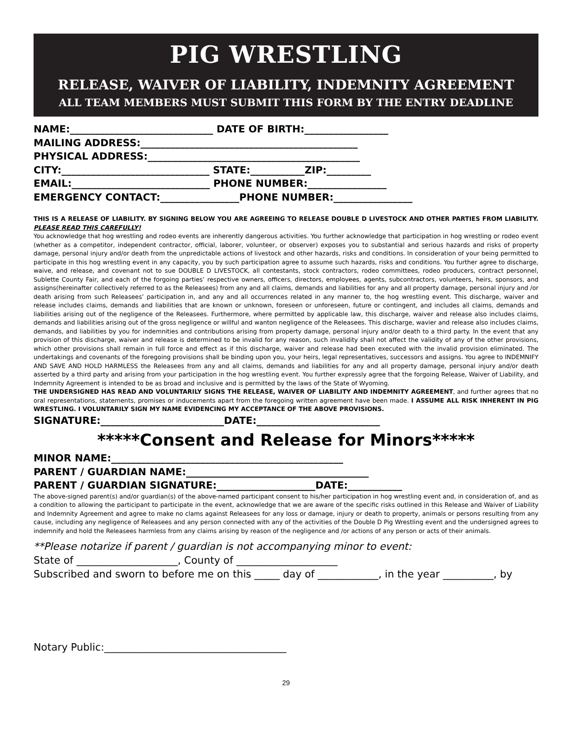PIG WRESTLING
RELEASE, WAIVER OF LIABILITY, INDEMNITY AGREEMENT
ALL TEAM MEMBERS MUST SUBMIT THIS FORM BY THE ENTRY DEADLINE
NAME:_____________________________ DATE OF BIRTH:_________________
MAILING ADDRESS:____________________________________________
PHYSICAL ADDRESS:___________________________________________
CITY:______________________________ STATE:___________ZIP:_________
EMAIL:____________________________ PHONE NUMBER:________________
EMERGENCY CONTACT:________________PHONE NUMBER:________________
THIS IS A RELEASE OF LIABILITY. BY SIGNING BELOW YOU ARE AGREEING TO RELEASE DOUBLE D LIVESTOCK AND OTHER PARTIES FROM LIABILITY. PLEASE READ THIS CAREFULLY!
You acknowledge that hog wrestling and rodeo events are inherently dangerous activities. You further acknowledge that participation in hog wrestling or rodeo event (whether as a competitor, independent contractor, official, laborer, volunteer, or observer) exposes you to substantial and serious hazards and risks of property damage, personal injury and/or death from the unpredictable actions of livestock and other hazards, risks and conditions. In consideration of your being permitted to participate in this hog wrestling event in any capacity, you by such participation agree to assume such hazards, risks and conditions. You further agree to discharge, waive, and release, and covenant not to sue DOUBLE D LIVESTOCK, all contestants, stock contractors, rodeo committees, rodeo producers, contract personnel, Sublette County Fair, and each of the forgoing parties’ respective owners, officers, directors, employees, agents, subcontractors, volunteers, heirs, sponsors, and assigns(hereinafter collectively referred to as the Releasees) from any and all claims, demands and liabilities for any and all property damage, personal injury and /or death arising from such Releasees’ participation in, and any and all occurrences related in any manner to, the hog wrestling event. This discharge, waiver and release includes claims, demands and liabilities that are known or unknown, foreseen or unforeseen, future or contingent, and includes all claims, demands and liabilities arising out of the negligence of the Releasees. Furthermore, where permitted by applicable law, this discharge, waiver and release also includes claims, demands and liabilities arising out of the gross negligence or willful and wanton negligence of the Releasees. This discharge, wavier and release also includes claims, demands, and liabilities by you for indemnities and contributions arising from property damage, personal injury and/or death to a third party. In the event that any provision of this discharge, waiver and release is determined to be invalid for any reason, such invalidity shall not affect the validity of any of the other provisions, which other provisions shall remain in full force and effect as if this discharge, waiver and release had been executed with the invalid provision eliminated. The undertakings and covenants of the foregoing provisions shall be binding upon you, your heirs, legal representatives, successors and assigns. You agree to INDEMNIFY AND SAVE AND HOLD HARMLESS the Releasees from any and all claims, demands and liabilities for any and all property damage, personal injury and/or death asserted by a third party and arising from your participation in the hog wrestling event. You further expressly agree that the forgoing Release, Waiver of Liability, and Indemnity Agreement is intended to be as broad and inclusive and is permitted by the laws of the State of Wyoming.
THE UNDERSIGNED HAS READ AND VOLUNTARILY SIGNS THE RELEASE, WAIVER OF LIABILITY AND INDEMNITY AGREEMENT, and further agrees that no oral representations, statements, promises or inducements apart from the foregoing written agreement have been made. I ASSUME ALL RISK INHERENT IN PIG WRESTLING. I VOLUNTARILY SIGN MY NAME EVIDENCING MY ACCEPTANCE OF THE ABOVE PROVISIONS.
SIGNATURE:_________________________DATE:_________________________
*****Consent and Release for Minors*****
MINOR NAME:_______________________________________________
PARENT / GUARDIAN NAME:_____________________________________
PARENT / GUARDIAN SIGNATURE:____________________DATE:___________
The above-signed parent(s) and/or guardian(s) of the above-named participant consent to his/her participation in hog wrestling event and, in consideration of, and as a condition to allowing the participant to participate in the event, acknowledge that we are aware of the specific risks outlined in this Release and Waiver of Liability and Indemnity Agreement and agree to make no clams against Releasees for any loss or damage, injury or death to property, animals or persons resulting from any cause, including any negligence of Releasees and any person connected with any of the activities of the Double D Pig Wrestling event and the undersigned agrees to indemnify and hold the Releasees harmless from any claims arising by reason of the negligence and /or actions of any person or acts of their animals.
**Please notarize if parent / guardian is not accompanying minor to event:
State of ____________________, County of ____________________
Subscribed and sworn to before me on this _____ day of ____________, in the year __________, by
Notary Public:____________________________________
29